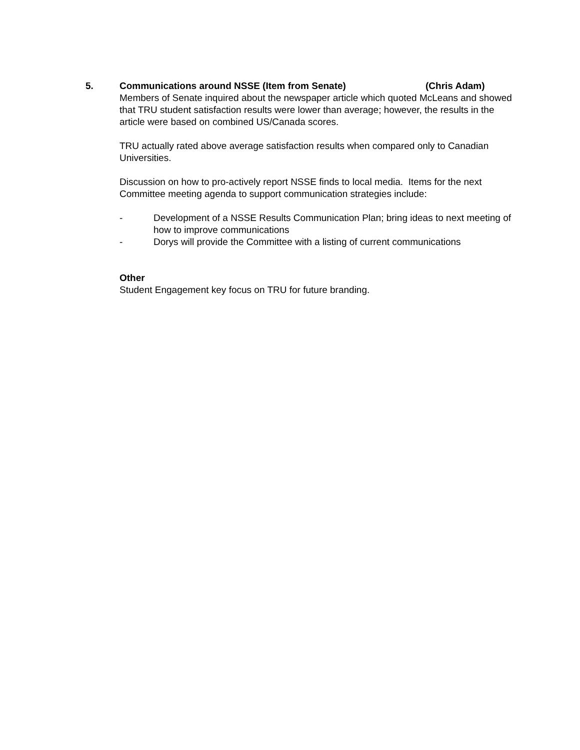5. Communications around NSSE (Item from Senate) (Chris Adam)
Members of Senate inquired about the newspaper article which quoted McLeans and showed that TRU student satisfaction results were lower than average; however, the results in the article were based on combined US/Canada scores.
TRU actually rated above average satisfaction results when compared only to Canadian Universities.
Discussion on how to pro-actively report NSSE finds to local media. Items for the next Committee meeting agenda to support communication strategies include:
- Development of a NSSE Results Communication Plan; bring ideas to next meeting of how to improve communications
- Dorys will provide the Committee with a listing of current communications
Other
Student Engagement key focus on TRU for future branding.